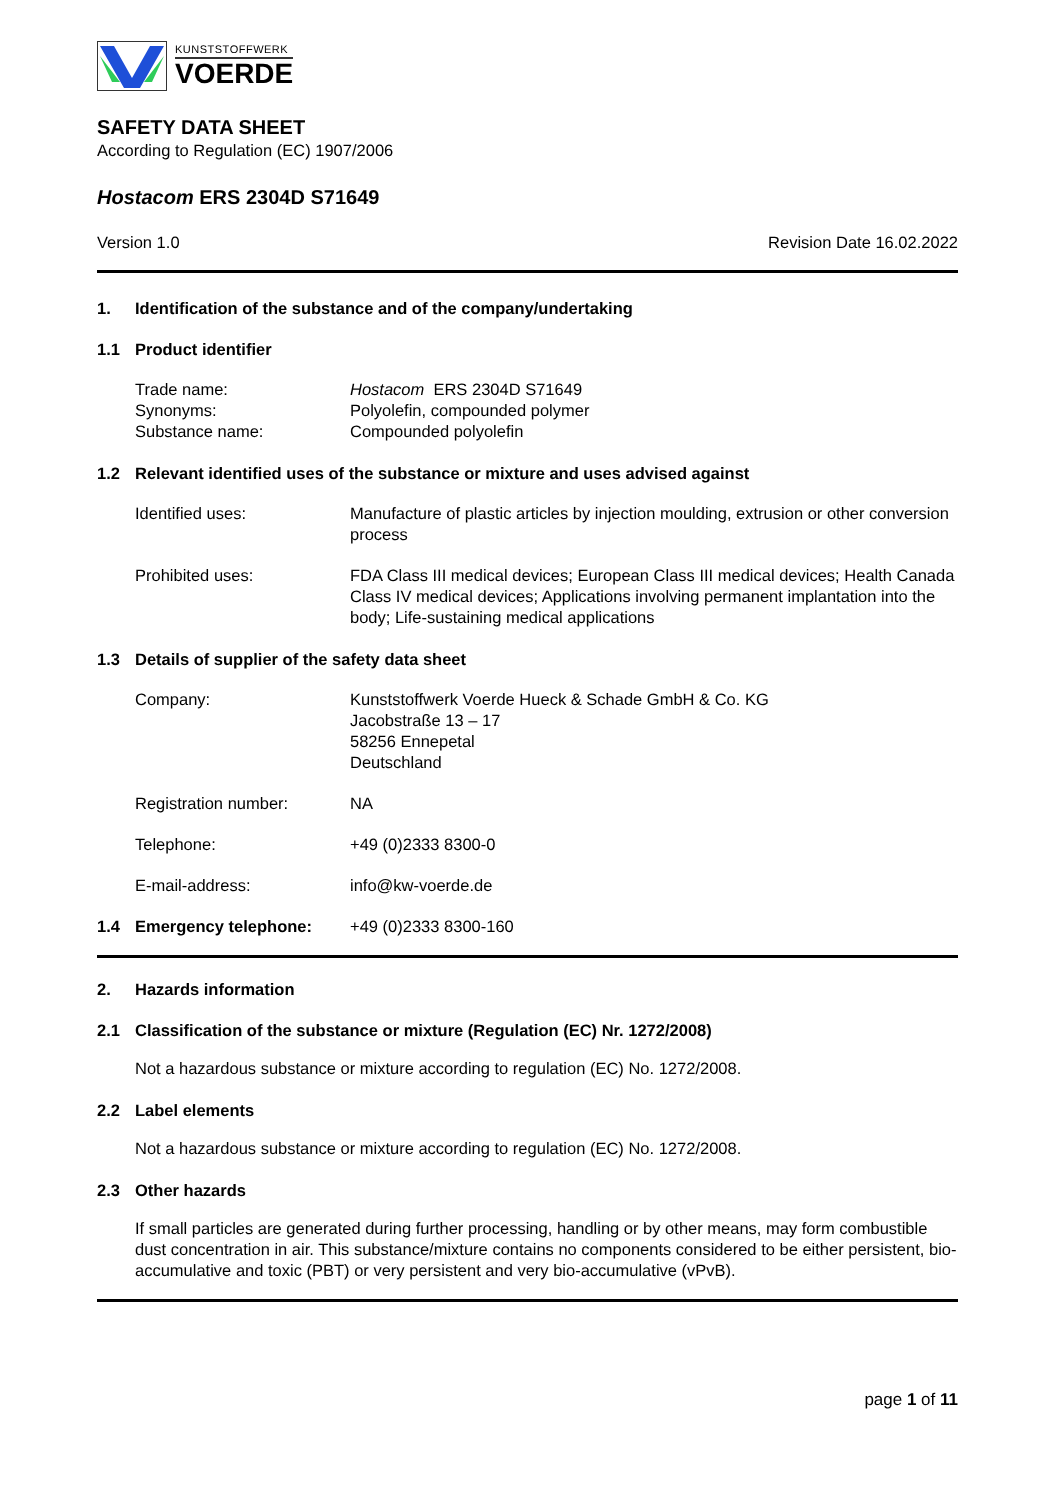KUNSTSTOFFWERK
VOERDE
SAFETY DATA SHEET
According to Regulation (EC) 1907/2006
Hostacom ERS 2304D S71649
Version 1.0 Revision Date 16.02.2022
1. Identification of the substance and of the company/undertaking
1.1 Product identifier
Trade name: Hostacom ERS 2304D S71649
Synonyms: Polyolefin, compounded polymer
Substance name: Compounded polyolefin
1.2 Relevant identified uses of the substance or mixture and uses advised against
Identified uses: Manufacture of plastic articles by injection moulding, extrusion or other conversion process
Prohibited uses: FDA Class III medical devices; European Class III medical devices; Health Canada Class IV medical devices; Applications involving permanent implantation into the body; Life-sustaining medical applications
1.3 Details of supplier of the safety data sheet
Company: Kunststoffwerk Voerde Hueck & Schade GmbH & Co. KG
Jacobstraße 13 – 17
58256 Ennepetal
Deutschland
Registration number: NA
Telephone: +49 (0)2333 8300-0
E-mail-address: info@kw-voerde.de
1.4 Emergency telephone: +49 (0)2333 8300-160
2. Hazards information
2.1 Classification of the substance or mixture (Regulation (EC) Nr. 1272/2008)
Not a hazardous substance or mixture according to regulation (EC) No. 1272/2008.
2.2 Label elements
Not a hazardous substance or mixture according to regulation (EC) No. 1272/2008.
2.3 Other hazards
If small particles are generated during further processing, handling or by other means, may form combustible dust concentration in air. This substance/mixture contains no components considered to be either persistent, bio-accumulative and toxic (PBT) or very persistent and very bio-accumulative (vPvB).
page 1 of 11